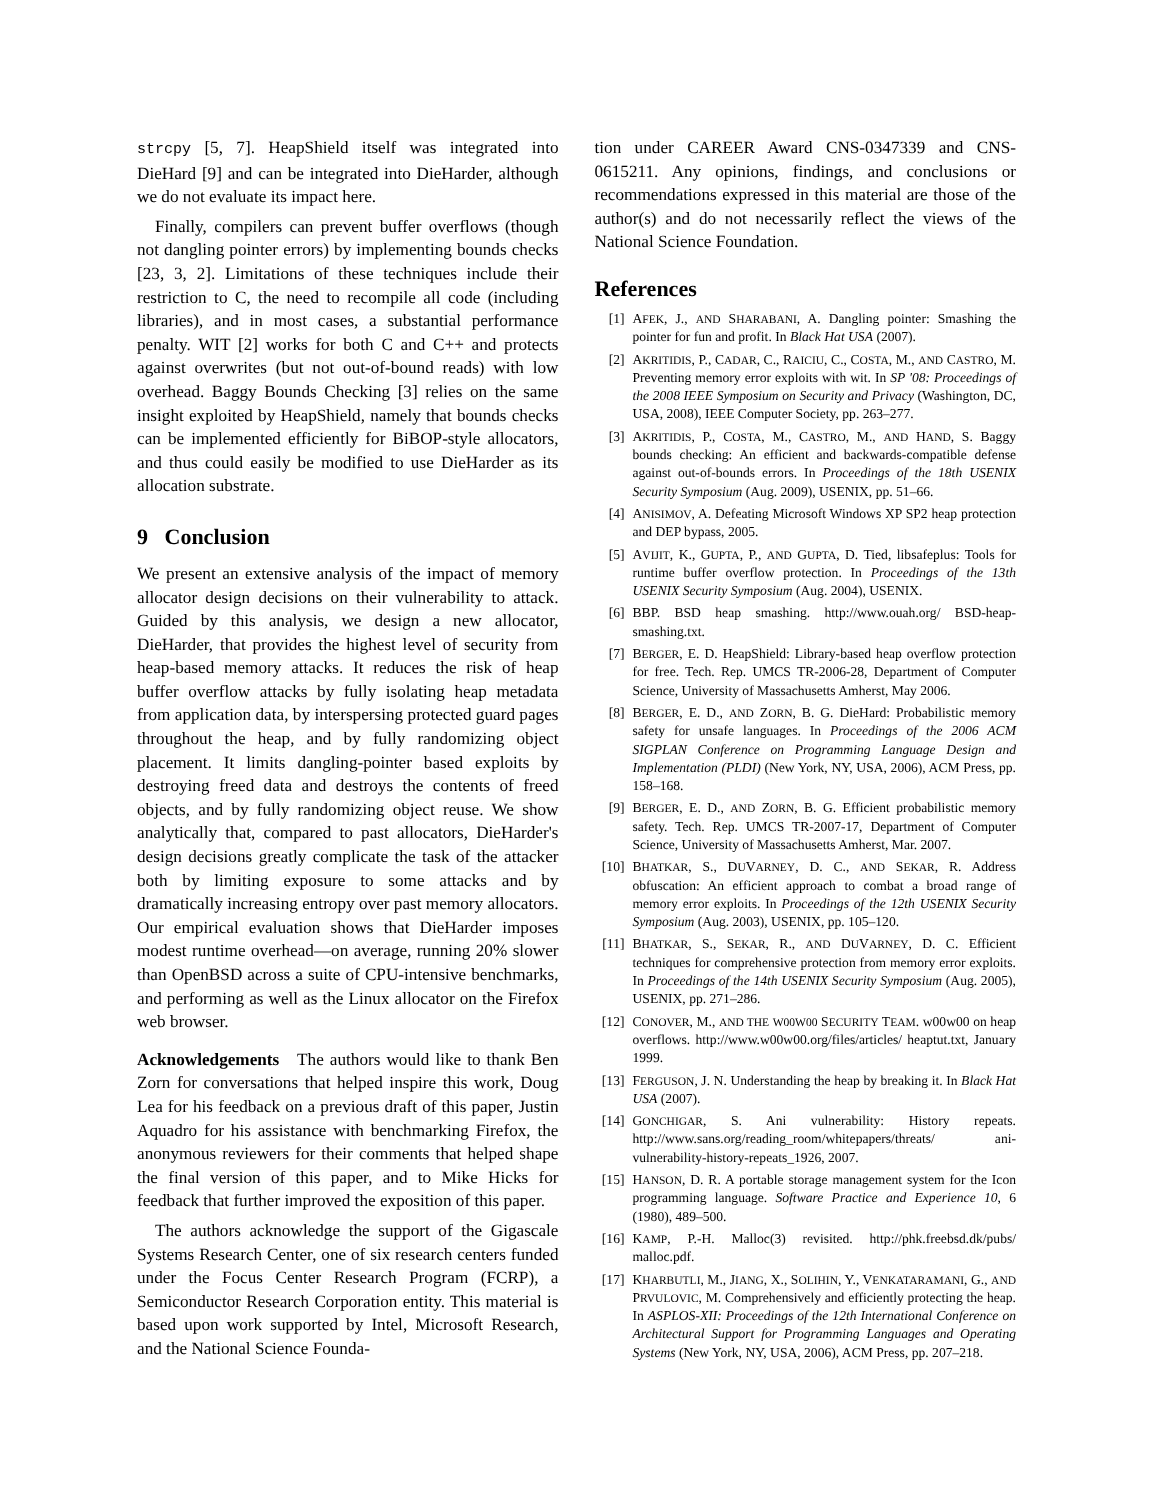strcpy [5, 7]. HeapShield itself was integrated into DieHard [9] and can be integrated into DieHarder, although we do not evaluate its impact here.
Finally, compilers can prevent buffer overflows (though not dangling pointer errors) by implementing bounds checks [23, 3, 2]. Limitations of these techniques include their restriction to C, the need to recompile all code (including libraries), and in most cases, a substantial performance penalty. WIT [2] works for both C and C++ and protects against overwrites (but not out-of-bound reads) with low overhead. Baggy Bounds Checking [3] relies on the same insight exploited by HeapShield, namely that bounds checks can be implemented efficiently for BiBOP-style allocators, and thus could easily be modified to use DieHarder as its allocation substrate.
9 Conclusion
We present an extensive analysis of the impact of memory allocator design decisions on their vulnerability to attack. Guided by this analysis, we design a new allocator, DieHarder, that provides the highest level of security from heap-based memory attacks. It reduces the risk of heap buffer overflow attacks by fully isolating heap metadata from application data, by interspersing protected guard pages throughout the heap, and by fully randomizing object placement. It limits dangling-pointer based exploits by destroying freed data and destroys the contents of freed objects, and by fully randomizing object reuse. We show analytically that, compared to past allocators, DieHarder's design decisions greatly complicate the task of the attacker both by limiting exposure to some attacks and by dramatically increasing entropy over past memory allocators. Our empirical evaluation shows that DieHarder imposes modest runtime overhead—on average, running 20% slower than OpenBSD across a suite of CPU-intensive benchmarks, and performing as well as the Linux allocator on the Firefox web browser.
Acknowledgements The authors would like to thank Ben Zorn for conversations that helped inspire this work, Doug Lea for his feedback on a previous draft of this paper, Justin Aquadro for his assistance with benchmarking Firefox, the anonymous reviewers for their comments that helped shape the final version of this paper, and to Mike Hicks for feedback that further improved the exposition of this paper.
The authors acknowledge the support of the Gigascale Systems Research Center, one of six research centers funded under the Focus Center Research Program (FCRP), a Semiconductor Research Corporation entity. This material is based upon work supported by Intel, Microsoft Research, and the National Science Founda-
tion under CAREER Award CNS-0347339 and CNS-0615211. Any opinions, findings, and conclusions or recommendations expressed in this material are those of the author(s) and do not necessarily reflect the views of the National Science Foundation.
References
[1] AFEK, J., AND SHARABANI, A. Dangling pointer: Smashing the pointer for fun and profit. In Black Hat USA (2007).
[2] AKRITIDIS, P., CADAR, C., RAICIU, C., COSTA, M., AND CASTRO, M. Preventing memory error exploits with wit. In SP '08: Proceedings of the 2008 IEEE Symposium on Security and Privacy (Washington, DC, USA, 2008), IEEE Computer Society, pp. 263–277.
[3] AKRITIDIS, P., COSTA, M., CASTRO, M., AND HAND, S. Baggy bounds checking: An efficient and backwards-compatible defense against out-of-bounds errors. In Proceedings of the 18th USENIX Security Symposium (Aug. 2009), USENIX, pp. 51–66.
[4] ANISIMOV, A. Defeating Microsoft Windows XP SP2 heap protection and DEP bypass, 2005.
[5] AVIJIT, K., GUPTA, P., AND GUPTA, D. Tied, libsafeplus: Tools for runtime buffer overflow protection. In Proceedings of the 13th USENIX Security Symposium (Aug. 2004), USENIX.
[6] BBP. BSD heap smashing. http://www.ouah.org/ BSD-heap-smashing.txt.
[7] BERGER, E. D. HeapShield: Library-based heap overflow protection for free. Tech. Rep. UMCS TR-2006-28, Department of Computer Science, University of Massachusetts Amherst, May 2006.
[8] BERGER, E. D., AND ZORN, B. G. DieHard: Probabilistic memory safety for unsafe languages. In Proceedings of the 2006 ACM SIGPLAN Conference on Programming Language Design and Implementation (PLDI) (New York, NY, USA, 2006), ACM Press, pp. 158–168.
[9] BERGER, E. D., AND ZORN, B. G. Efficient probabilistic memory safety. Tech. Rep. UMCS TR-2007-17, Department of Computer Science, University of Massachusetts Amherst, Mar. 2007.
[10] BHATKAR, S., DUVARNEY, D. C., AND SEKAR, R. Address obfuscation: An efficient approach to combat a broad range of memory error exploits. In Proceedings of the 12th USENIX Security Symposium (Aug. 2003), USENIX, pp. 105–120.
[11] BHATKAR, S., SEKAR, R., AND DUVARNEY, D. C. Efficient techniques for comprehensive protection from memory error exploits. In Proceedings of the 14th USENIX Security Symposium (Aug. 2005), USENIX, pp. 271–286.
[12] CONOVER, M., AND THE W00W00 SECURITY TEAM. w00w00 on heap overflows. http://www.w00w00.org/files/articles/ heaptut.txt, January 1999.
[13] FERGUSON, J. N. Understanding the heap by breaking it. In Black Hat USA (2007).
[14] GONCHIGAR, S. Ani vulnerability: History repeats. http://www.sans.org/reading_room/whitepapers/threats/ ani-vulnerability-history-repeats_1926, 2007.
[15] HANSON, D. R. A portable storage management system for the Icon programming language. Software Practice and Experience 10, 6 (1980), 489–500.
[16] KAMP, P.-H. Malloc(3) revisited. http://phk.freebsd.dk/pubs/ malloc.pdf.
[17] KHARBUTLI, M., JIANG, X., SOLIHIN, Y., VENKATARAMANI, G., AND PRVULOVIC, M. Comprehensively and efficiently protecting the heap. In ASPLOS-XII: Proceedings of the 12th International Conference on Architectural Support for Programming Languages and Operating Systems (New York, NY, USA, 2006), ACM Press, pp. 207–218.